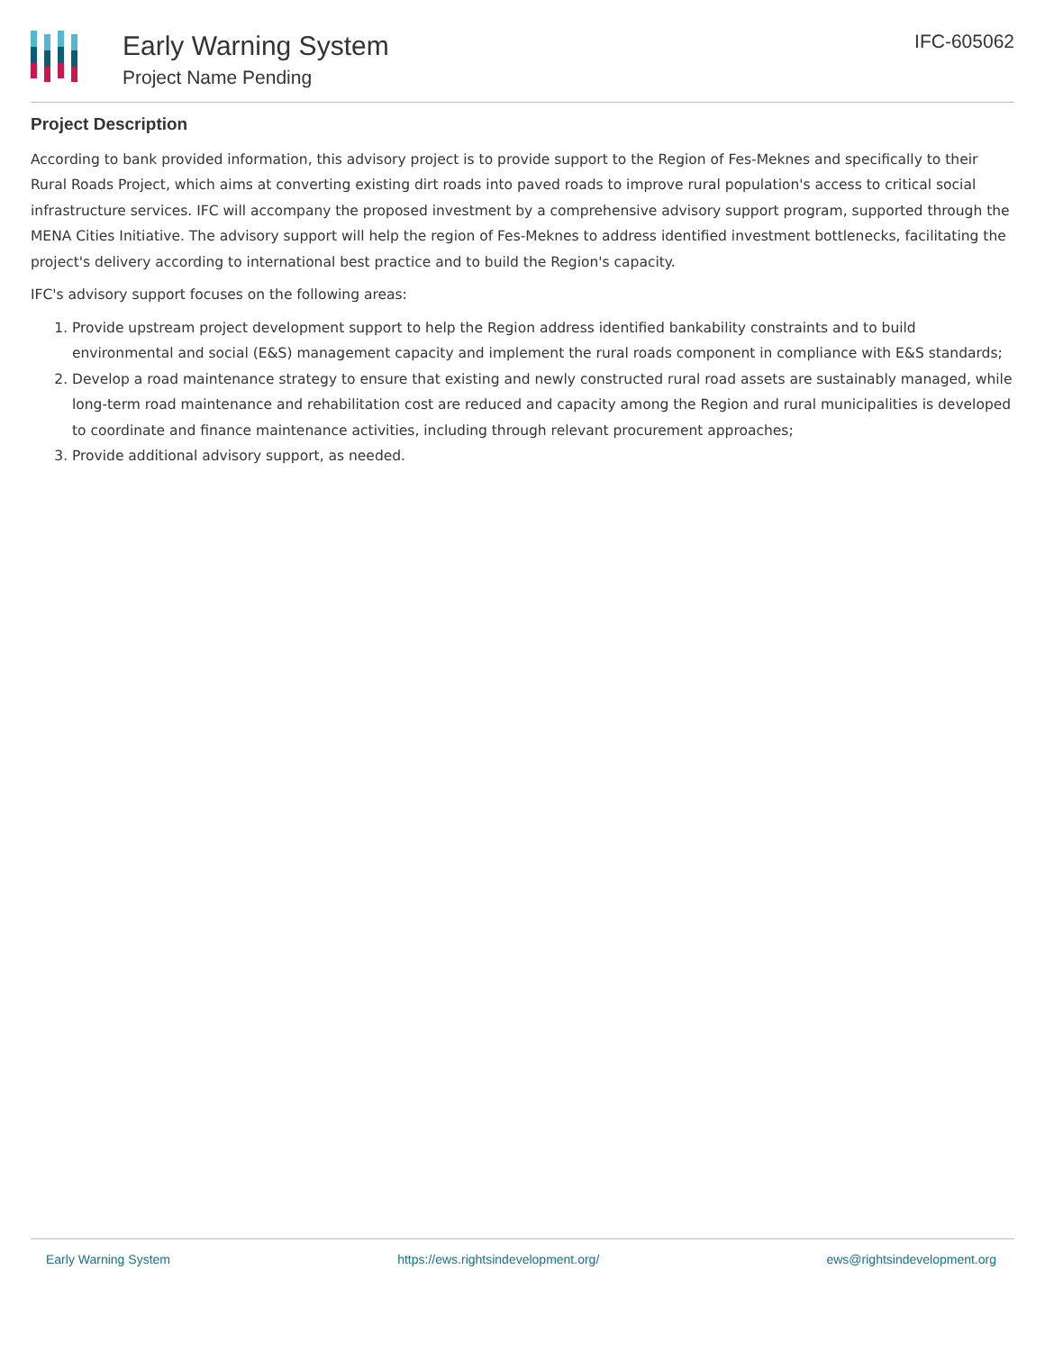Early Warning System
Project Name Pending
IFC-605062
Project Description
According to bank provided information, this advisory project is to provide support to the Region of Fes-Meknes and specifically to their Rural Roads Project, which aims at converting existing dirt roads into paved roads to improve rural population's access to critical social infrastructure services. IFC will accompany the proposed investment by a comprehensive advisory support program, supported through the MENA Cities Initiative. The advisory support will help the region of Fes-Meknes to address identified investment bottlenecks, facilitating the project's delivery according to international best practice and to build the Region's capacity.
IFC's advisory support focuses on the following areas:
1. Provide upstream project development support to help the Region address identified bankability constraints and to build environmental and social (E&S) management capacity and implement the rural roads component in compliance with E&S standards;
2. Develop a road maintenance strategy to ensure that existing and newly constructed rural road assets are sustainably managed, while long-term road maintenance and rehabilitation cost are reduced and capacity among the Region and rural municipalities is developed to coordinate and finance maintenance activities, including through relevant procurement approaches;
3. Provide additional advisory support, as needed.
Early Warning System https://ews.rightsindevelopment.org/ ews@rightsindevelopment.org